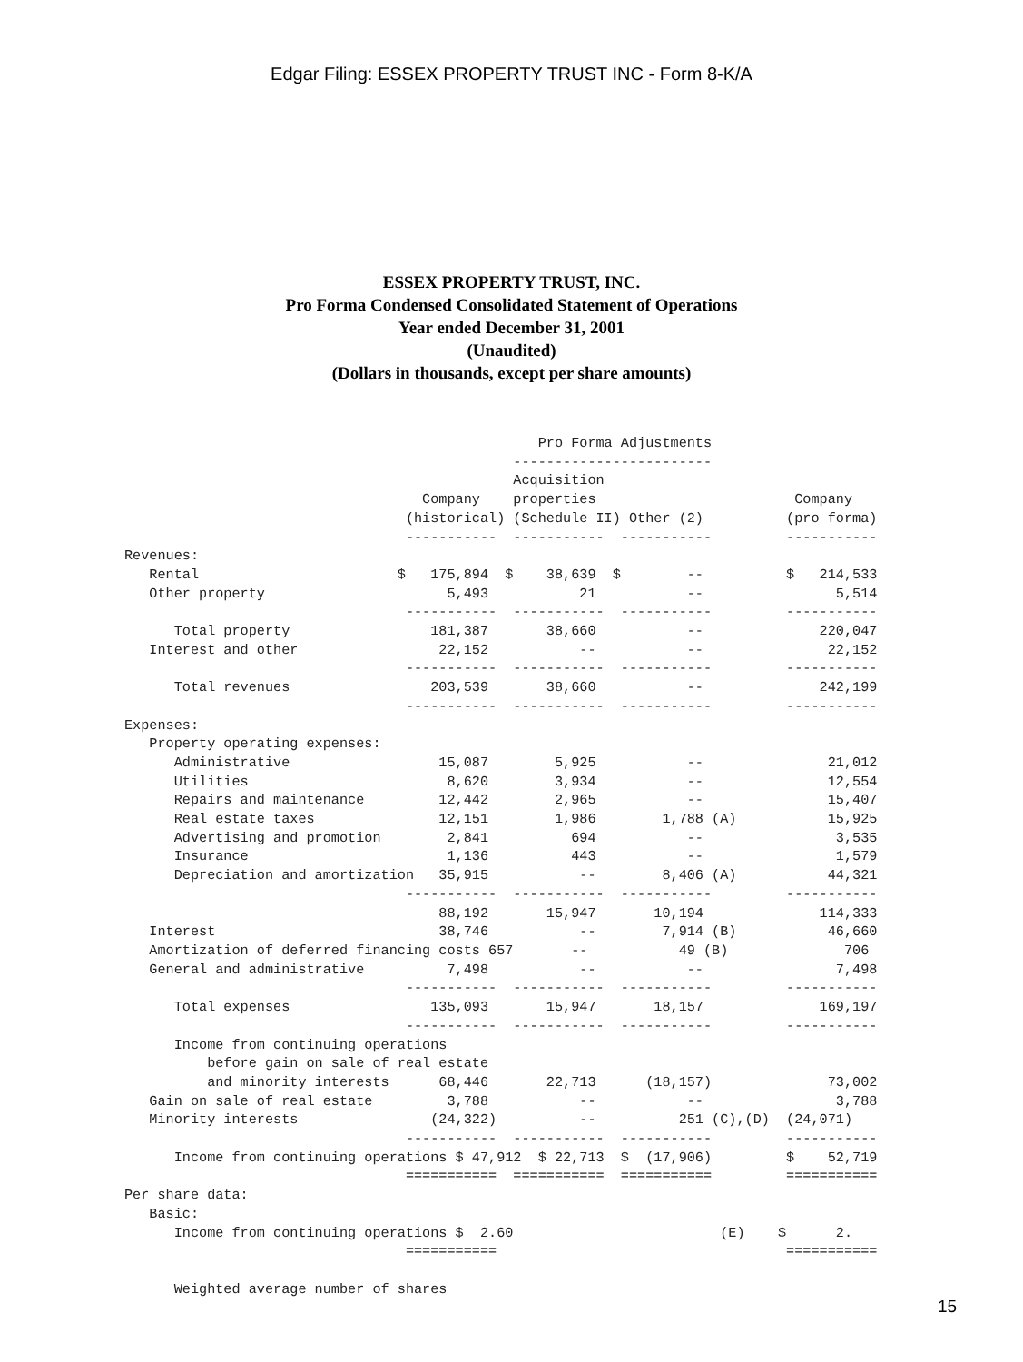Edgar Filing: ESSEX PROPERTY TRUST INC - Form 8-K/A
ESSEX PROPERTY TRUST, INC.
Pro Forma Condensed Consolidated Statement of Operations
Year ended December 31, 2001
(Unaudited)
(Dollars in thousands, except per share amounts)
                                                  Pro Forma Adjustments
                                               ------------------------
                                               Acquisition
                                    Company    properties                        Company
                                  (historical) (Schedule II) Other (2)          (pro forma)
                                  -----------  -----------  -----------         -----------
Revenues:
   Rental                        $   175,894  $    38,639  $        --          $   214,533
   Other property                      5,493           21           --                5,514
                                  -----------  -----------  -----------         -----------
      Total property                 181,387       38,660           --              220,047
   Interest and other                 22,152           --           --               22,152
                                  -----------  -----------  -----------         -----------
      Total revenues                 203,539       38,660           --              242,199
                                  -----------  -----------  -----------         -----------
Expenses:
   Property operating expenses:
      Administrative                  15,087        5,925           --               21,012
      Utilities                        8,620        3,934           --               12,554
      Repairs and maintenance         12,442        2,965           --               15,407
      Real estate taxes               12,151        1,986        1,788 (A)           15,925
      Advertising and promotion        2,841          694           --                3,535
      Insurance                        1,136          443           --                1,579
      Depreciation and amortization   35,915           --        8,406 (A)           44,321
                                  -----------  -----------  -----------         -----------
                                      88,192       15,947       10,194              114,333
   Interest                           38,746           --        7,914 (B)           46,660
   Amortization of deferred financing costs 657       --           49 (B)              706
   General and administrative          7,498           --           --                7,498
                                  -----------  -----------  -----------         -----------
      Total expenses                 135,093       15,947       18,157              169,197
                                  -----------  -----------  -----------         -----------
      Income from continuing operations
          before gain on sale of real estate
          and minority interests      68,446       22,713      (18,157)              73,002
   Gain on sale of real estate         3,788           --           --                3,788
   Minority interests                (24,322)          --          251 (C),(D)  (24,071)
                                  -----------  -----------  -----------         -----------
      Income from continuing operations $ 47,912  $ 22,713  $  (17,906)         $    52,719
                                  ===========  ===========  ===========         ===========
Per share data:
   Basic:
      Income from continuing operations $  2.60                         (E)    $      2.
                                  ===========                                   ===========

      Weighted average number of shares
15